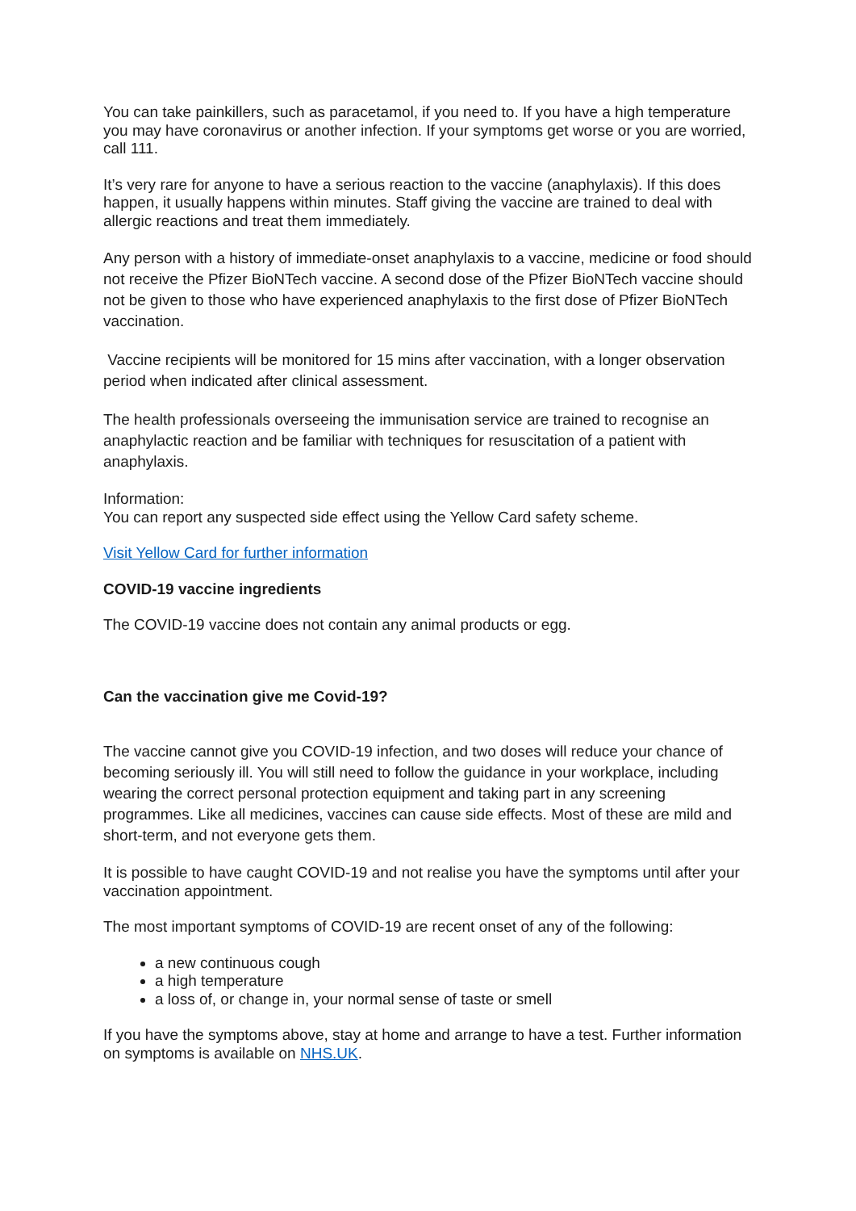You can take painkillers, such as paracetamol, if you need to. If you have a high temperature you may have coronavirus or another infection. If your symptoms get worse or you are worried, call 111.
It’s very rare for anyone to have a serious reaction to the vaccine (anaphylaxis). If this does happen, it usually happens within minutes. Staff giving the vaccine are trained to deal with allergic reactions and treat them immediately.
Any person with a history of immediate-onset anaphylaxis to a vaccine, medicine or food should not receive the Pfizer BioNTech vaccine. A second dose of the Pfizer BioNTech vaccine should not be given to those who have experienced anaphylaxis to the first dose of Pfizer BioNTech vaccination.
Vaccine recipients will be monitored for 15 mins after vaccination, with a longer observation period when indicated after clinical assessment.
The health professionals overseeing the immunisation service are trained to recognise an anaphylactic reaction and be familiar with techniques for resuscitation of a patient with anaphylaxis.
Information:
You can report any suspected side effect using the Yellow Card safety scheme.
Visit Yellow Card for further information
COVID-19 vaccine ingredients
The COVID-19 vaccine does not contain any animal products or egg.
Can the vaccination give me Covid-19?
The vaccine cannot give you COVID-19 infection, and two doses will reduce your chance of becoming seriously ill. You will still need to follow the guidance in your workplace, including wearing the correct personal protection equipment and taking part in any screening programmes. Like all medicines, vaccines can cause side effects. Most of these are mild and short-term, and not everyone gets them.
It is possible to have caught COVID-19 and not realise you have the symptoms until after your vaccination appointment.
The most important symptoms of COVID-19 are recent onset of any of the following:
a new continuous cough
a high temperature
a loss of, or change in, your normal sense of taste or smell
If you have the symptoms above, stay at home and arrange to have a test. Further information on symptoms is available on NHS.UK.